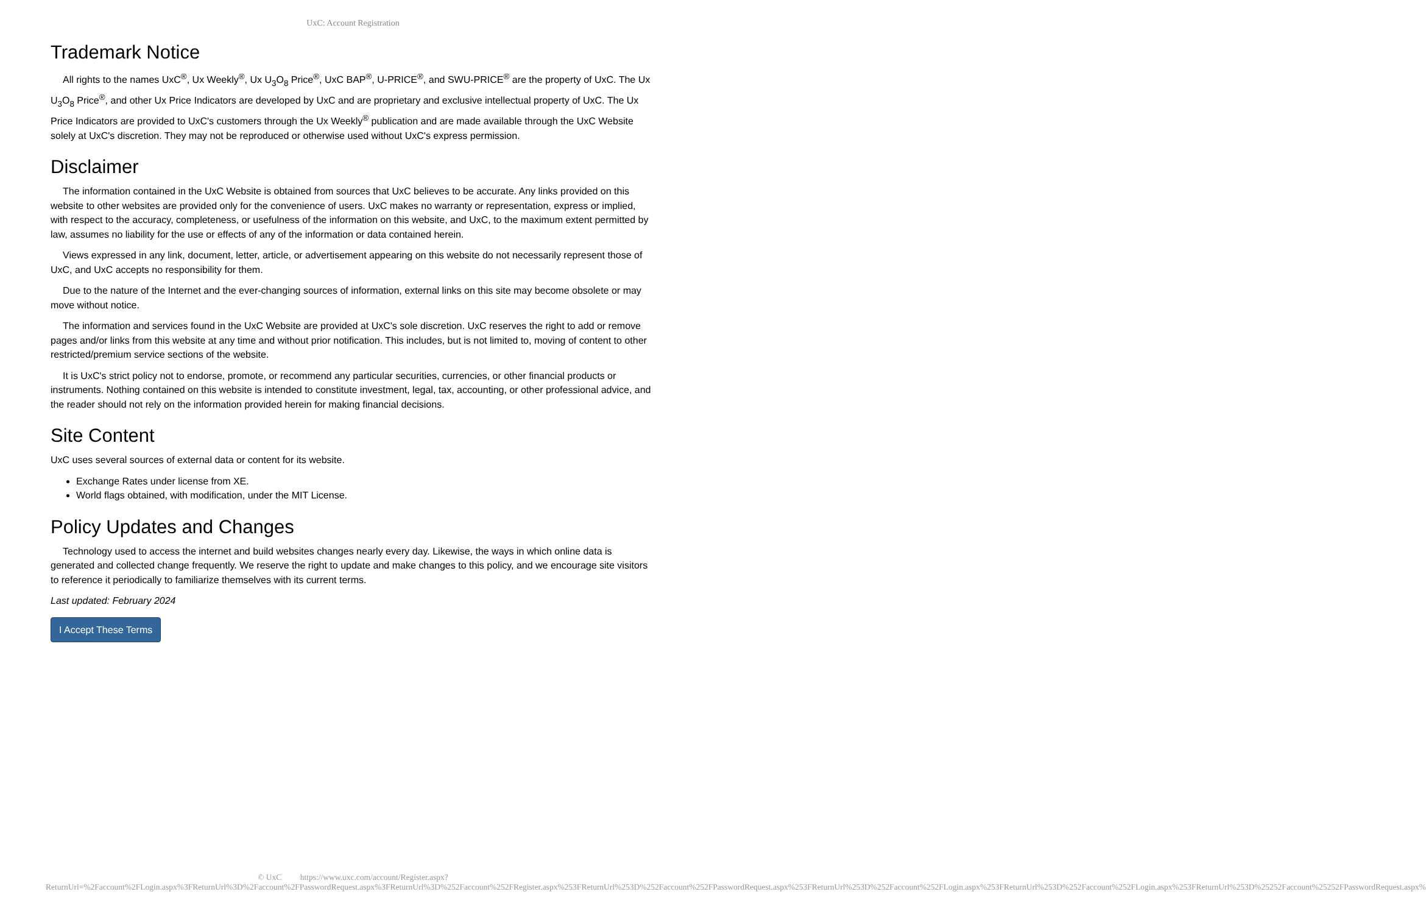UxC: Account Registration
Trademark Notice
All rights to the names UxC<sup>®</sup>, Ux Weekly<sup>®</sup>, Ux U<sub>3</sub>O<sub>8</sub> Price<sup>®</sup>, UxC BAP<sup>®</sup>, U-PRICE<sup>®</sup>, and SWU-PRICE<sup>®</sup> are the property of UxC. The Ux U<sub>3</sub>O<sub>8</sub> Price<sup>®</sup>, and other Ux Price Indicators are developed by UxC and are proprietary and exclusive intellectual property of UxC. The Ux Price Indicators are provided to UxC's customers through the Ux Weekly<sup>®</sup> publication and are made available through the UxC Website solely at UxC's discretion. They may not be reproduced or otherwise used without UxC's express permission.
Disclaimer
The information contained in the UxC Website is obtained from sources that UxC believes to be accurate. Any links provided on this website to other websites are provided only for the convenience of users. UxC makes no warranty or representation, express or implied, with respect to the accuracy, completeness, or usefulness of the information on this website, and UxC, to the maximum extent permitted by law, assumes no liability for the use or effects of any of the information or data contained herein.
Views expressed in any link, document, letter, article, or advertisement appearing on this website do not necessarily represent those of UxC, and UxC accepts no responsibility for them.
Due to the nature of the Internet and the ever-changing sources of information, external links on this site may become obsolete or may move without notice.
The information and services found in the UxC Website are provided at UxC's sole discretion. UxC reserves the right to add or remove pages and/or links from this website at any time and without prior notification. This includes, but is not limited to, moving of content to other restricted/premium service sections of the website.
It is UxC's strict policy not to endorse, promote, or recommend any particular securities, currencies, or other financial products or instruments. Nothing contained on this website is intended to constitute investment, legal, tax, accounting, or other professional advice, and the reader should not rely on the information provided herein for making financial decisions.
Site Content
UxC uses several sources of external data or content for its website.
Exchange Rates under license from XE.
World flags obtained, with modification, under the MIT License.
Policy Updates and Changes
Technology used to access the internet and build websites changes nearly every day. Likewise, the ways in which online data is generated and collected change frequently. We reserve the right to update and make changes to this policy, and we encourage site visitors to reference it periodically to familiarize themselves with its current terms.
Last updated: February 2024
I Accept These Terms
© UxC https://www.uxc.com/account/Register.aspx?ReturnUrl=%2Faccount%2FLogin.aspx%3FReturnUrl%3D%2Faccount%2FPasswordRequest.aspx%3FReturnUrl%3D%252Faccount%252FRegister.aspx%253FReturnUrl%253D%252Faccount%252FPasswordRequest.aspx%253FReturnUrl%253D%252Faccount%252FLogin.aspx%253FReturnUrl%253D%252Faccount%252FLogin.aspx%253FReturnUrl%253D%25252Faccount%25252FPasswordRequest.aspx%